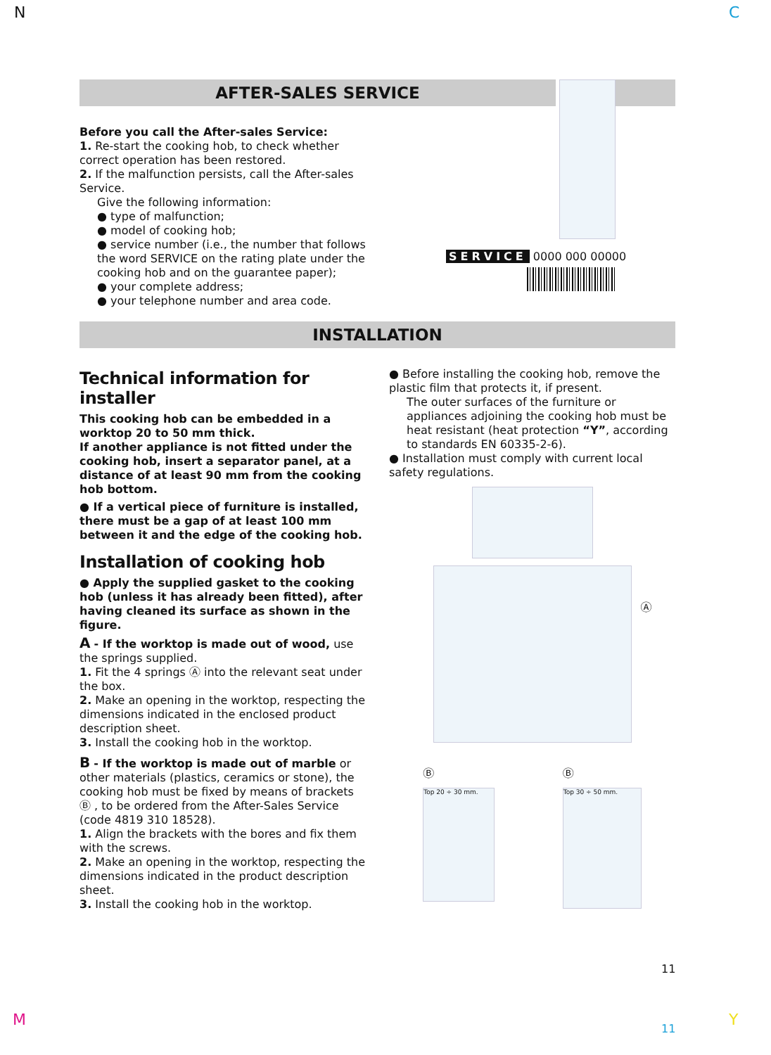N C
AFTER-SALES SERVICE
Before you call the After-sales Service:
1. Re-start the cooking hob, to check whether correct operation has been restored.
2. If the malfunction persists, call the After-sales Service.
Give the following information:
● type of malfunction;
● model of cooking hob;
● service number (i.e., the number that follows the word SERVICE on the rating plate under the cooking hob and on the guarantee paper);
● your complete address;
● your telephone number and area code.
SERVICE 0000 000 00000
INSTALLATION
Technical information for installer
This cooking hob can be embedded in a worktop 20 to 50 mm thick.
If another appliance is not fitted under the cooking hob, insert a separator panel, at a distance of at least 90 mm from the cooking hob bottom.
● If a vertical piece of furniture is installed, there must be a gap of at least 100 mm between it and the edge of the cooking hob.
Installation of cooking hob
● Apply the supplied gasket to the cooking hob (unless it has already been fitted), after having cleaned its surface as shown in the figure.
A - If the worktop is made out of wood, use the springs supplied.
1. Fit the 4 springs Ⓐ into the relevant seat under the box.
2. Make an opening in the worktop, respecting the dimensions indicated in the enclosed product description sheet.
3. Install the cooking hob in the worktop.
B - If the worktop is made out of marble or other materials (plastics, ceramics or stone), the cooking hob must be fixed by means of brackets Ⓑ , to be ordered from the After-Sales Service (code 4819 310 18528).
1. Align the brackets with the bores and fix them with the screws.
2. Make an opening in the worktop, respecting the dimensions indicated in the product description sheet.
3. Install the cooking hob in the worktop.
● Before installing the cooking hob, remove the plastic film that protects it, if present.
The outer surfaces of the furniture or appliances adjoining the cooking hob must be heat resistant (heat protection “Y”, according to standards EN 60335-2-6).
● Installation must comply with current local safety regulations.
Ⓐ
Ⓑ
Top 20 ÷ 30 mm.
Ⓑ
Top 30 ÷ 50 mm.
11
M 11 Y